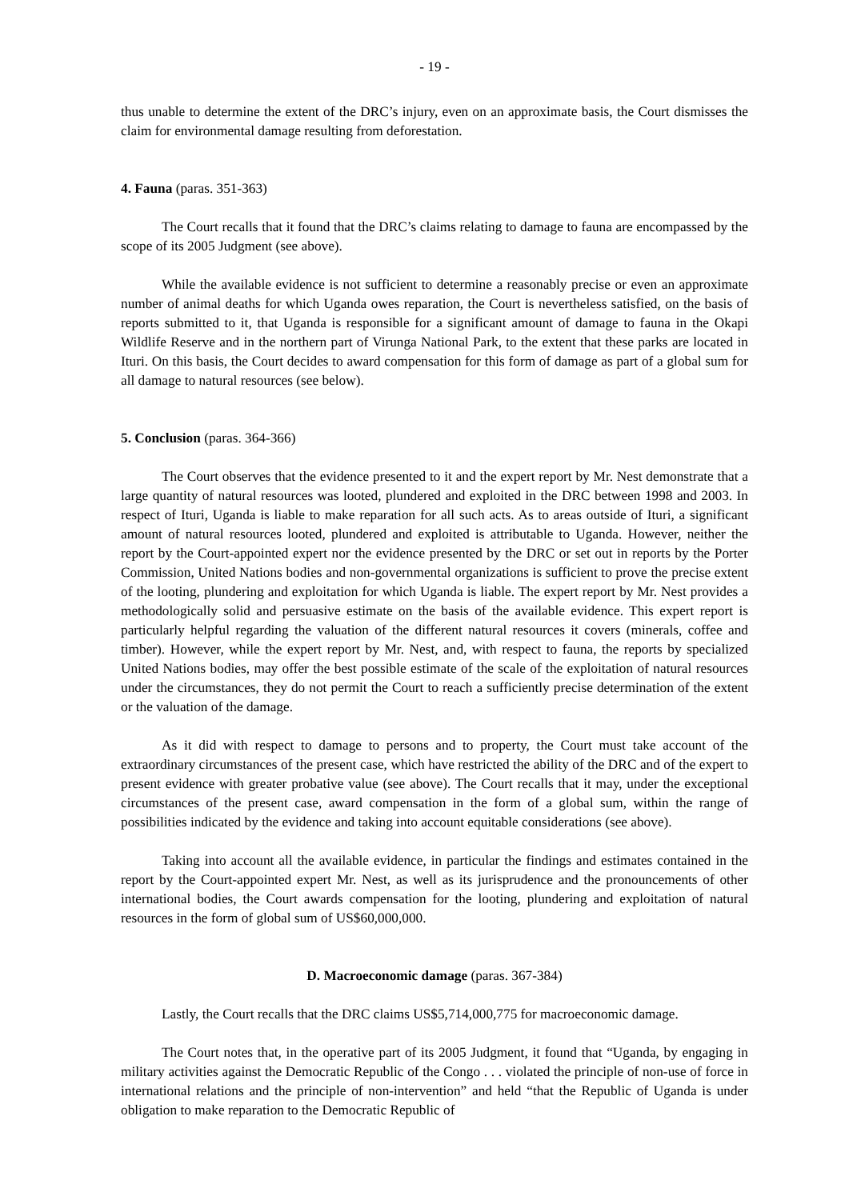- 19 -
thus unable to determine the extent of the DRC’s injury, even on an approximate basis, the Court dismisses the claim for environmental damage resulting from deforestation.
4. Fauna (paras. 351-363)
The Court recalls that it found that the DRC’s claims relating to damage to fauna are encompassed by the scope of its 2005 Judgment (see above).
While the available evidence is not sufficient to determine a reasonably precise or even an approximate number of animal deaths for which Uganda owes reparation, the Court is nevertheless satisfied, on the basis of reports submitted to it, that Uganda is responsible for a significant amount of damage to fauna in the Okapi Wildlife Reserve and in the northern part of Virunga National Park, to the extent that these parks are located in Ituri. On this basis, the Court decides to award compensation for this form of damage as part of a global sum for all damage to natural resources (see below).
5. Conclusion (paras. 364-366)
The Court observes that the evidence presented to it and the expert report by Mr. Nest demonstrate that a large quantity of natural resources was looted, plundered and exploited in the DRC between 1998 and 2003. In respect of Ituri, Uganda is liable to make reparation for all such acts. As to areas outside of Ituri, a significant amount of natural resources looted, plundered and exploited is attributable to Uganda. However, neither the report by the Court-appointed expert nor the evidence presented by the DRC or set out in reports by the Porter Commission, United Nations bodies and non-governmental organizations is sufficient to prove the precise extent of the looting, plundering and exploitation for which Uganda is liable. The expert report by Mr. Nest provides a methodologically solid and persuasive estimate on the basis of the available evidence. This expert report is particularly helpful regarding the valuation of the different natural resources it covers (minerals, coffee and timber). However, while the expert report by Mr. Nest, and, with respect to fauna, the reports by specialized United Nations bodies, may offer the best possible estimate of the scale of the exploitation of natural resources under the circumstances, they do not permit the Court to reach a sufficiently precise determination of the extent or the valuation of the damage.
As it did with respect to damage to persons and to property, the Court must take account of the extraordinary circumstances of the present case, which have restricted the ability of the DRC and of the expert to present evidence with greater probative value (see above). The Court recalls that it may, under the exceptional circumstances of the present case, award compensation in the form of a global sum, within the range of possibilities indicated by the evidence and taking into account equitable considerations (see above).
Taking into account all the available evidence, in particular the findings and estimates contained in the report by the Court-appointed expert Mr. Nest, as well as its jurisprudence and the pronouncements of other international bodies, the Court awards compensation for the looting, plundering and exploitation of natural resources in the form of global sum of US$60,000,000.
D. Macroeconomic damage (paras. 367-384)
Lastly, the Court recalls that the DRC claims US$5,714,000,775 for macroeconomic damage.
The Court notes that, in the operative part of its 2005 Judgment, it found that “Uganda, by engaging in military activities against the Democratic Republic of the Congo . . . violated the principle of non-use of force in international relations and the principle of non-intervention” and held “that the Republic of Uganda is under obligation to make reparation to the Democratic Republic of